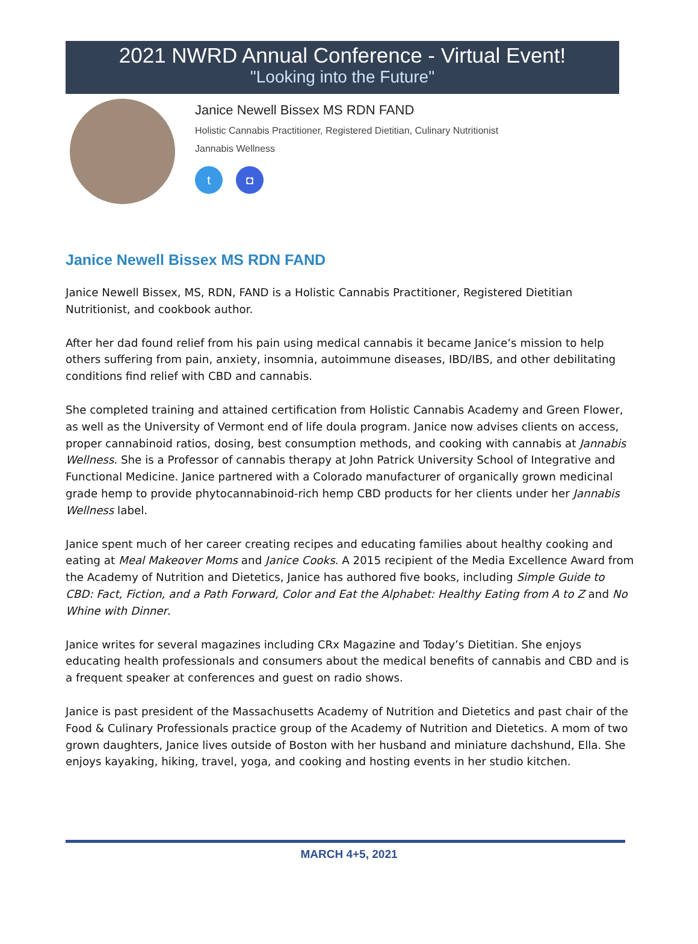2021 NWRD Annual Conference - Virtual Event!
"Looking into the Future"
Janice Newell Bissex MS RDN FAND
Holistic Cannabis Practitioner, Registered Dietitian, Culinary Nutritionist
Jannabis Wellness
t ◘
Janice Newell Bissex MS RDN FAND
Janice Newell Bissex, MS, RDN, FAND is a Holistic Cannabis Practitioner, Registered Dietitian Nutritionist, and cookbook author.
After her dad found relief from his pain using medical cannabis it became Janice’s mission to help others suffering from pain, anxiety, insomnia, autoimmune diseases, IBD/IBS, and other debilitating conditions find relief with CBD and cannabis.
She completed training and attained certification from Holistic Cannabis Academy and Green Flower, as well as the University of Vermont end of life doula program. Janice now advises clients on access, proper cannabinoid ratios, dosing, best consumption methods, and cooking with cannabis at Jannabis Wellness. She is a Professor of cannabis therapy at John Patrick University School of Integrative and Functional Medicine. Janice partnered with a Colorado manufacturer of organically grown medicinal grade hemp to provide phytocannabinoid-rich hemp CBD products for her clients under her Jannabis Wellness label.
Janice spent much of her career creating recipes and educating families about healthy cooking and eating at Meal Makeover Moms and Janice Cooks. A 2015 recipient of the Media Excellence Award from the Academy of Nutrition and Dietetics, Janice has authored five books, including Simple Guide to CBD: Fact, Fiction, and a Path Forward, Color and Eat the Alphabet: Healthy Eating from A to Z and No Whine with Dinner.
Janice writes for several magazines including CRx Magazine and Today’s Dietitian. She enjoys educating health professionals and consumers about the medical benefits of cannabis and CBD and is a frequent speaker at conferences and guest on radio shows.
Janice is past president of the Massachusetts Academy of Nutrition and Dietetics and past chair of the Food & Culinary Professionals practice group of the Academy of Nutrition and Dietetics. A mom of two grown daughters, Janice lives outside of Boston with her husband and miniature dachshund, Ella. She enjoys kayaking, hiking, travel, yoga, and cooking and hosting events in her studio kitchen.
MARCH 4+5, 2021